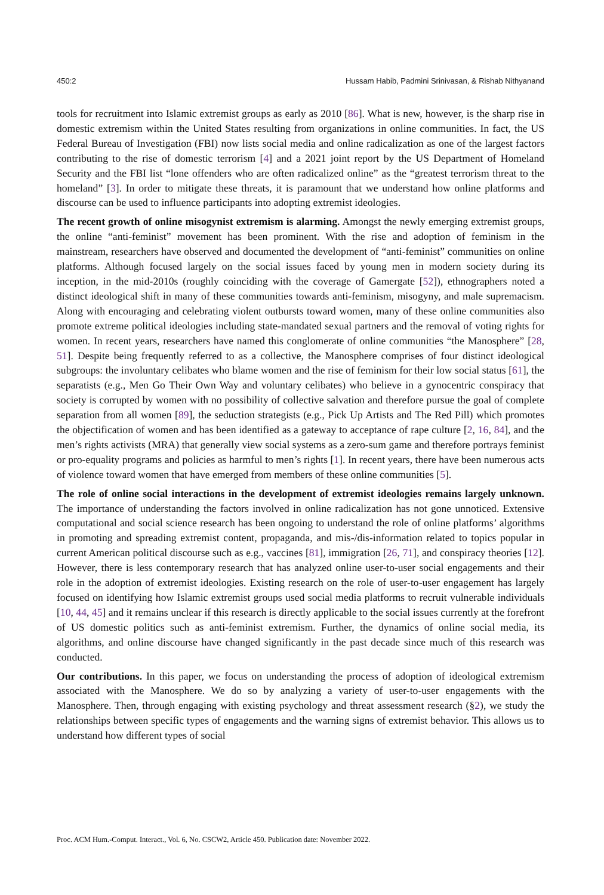450:2 Hussam Habib, Padmini Srinivasan, & Rishab Nithyanand
tools for recruitment into Islamic extremist groups as early as 2010 [86]. What is new, however, is the sharp rise in domestic extremism within the United States resulting from organizations in online communities. In fact, the US Federal Bureau of Investigation (FBI) now lists social media and online radicalization as one of the largest factors contributing to the rise of domestic terrorism [4] and a 2021 joint report by the US Department of Homeland Security and the FBI list “lone offenders who are often radicalized online” as the “greatest terrorism threat to the homeland” [3]. In order to mitigate these threats, it is paramount that we understand how online platforms and discourse can be used to influence participants into adopting extremist ideologies.
The recent growth of online misogynist extremism is alarming. Amongst the newly emerging extremist groups, the online “anti-feminist” movement has been prominent. With the rise and adoption of feminism in the mainstream, researchers have observed and documented the development of “anti-feminist” communities on online platforms. Although focused largely on the social issues faced by young men in modern society during its inception, in the mid-2010s (roughly coinciding with the coverage of Gamergate [52]), ethnographers noted a distinct ideological shift in many of these communities towards anti-feminism, misogyny, and male supremacism. Along with encouraging and celebrating violent outbursts toward women, many of these online communities also promote extreme political ideologies including state-mandated sexual partners and the removal of voting rights for women. In recent years, researchers have named this conglomerate of online communities “the Manosphere” [28, 51]. Despite being frequently referred to as a collective, the Manosphere comprises of four distinct ideological subgroups: the involuntary celibates who blame women and the rise of feminism for their low social status [61], the separatists (e.g., Men Go Their Own Way and voluntary celibates) who believe in a gynocentric conspiracy that society is corrupted by women with no possibility of collective salvation and therefore pursue the goal of complete separation from all women [89], the seduction strategists (e.g., Pick Up Artists and The Red Pill) which promotes the objectification of women and has been identified as a gateway to acceptance of rape culture [2, 16, 84], and the men’s rights activists (MRA) that generally view social systems as a zero-sum game and therefore portrays feminist or pro-equality programs and policies as harmful to men’s rights [1]. In recent years, there have been numerous acts of violence toward women that have emerged from members of these online communities [5].
The role of online social interactions in the development of extremist ideologies remains largely unknown. The importance of understanding the factors involved in online radicalization has not gone unnoticed. Extensive computational and social science research has been ongoing to understand the role of online platforms’ algorithms in promoting and spreading extremist content, propaganda, and mis-/dis-information related to topics popular in current American political discourse such as e.g., vaccines [81], immigration [26, 71], and conspiracy theories [12]. However, there is less contemporary research that has analyzed online user-to-user social engagements and their role in the adoption of extremist ideologies. Existing research on the role of user-to-user engagement has largely focused on identifying how Islamic extremist groups used social media platforms to recruit vulnerable individuals [10, 44, 45] and it remains unclear if this research is directly applicable to the social issues currently at the forefront of US domestic politics such as anti-feminist extremism. Further, the dynamics of online social media, its algorithms, and online discourse have changed significantly in the past decade since much of this research was conducted.
Our contributions. In this paper, we focus on understanding the process of adoption of ideological extremism associated with the Manosphere. We do so by analyzing a variety of user-to-user engagements with the Manosphere. Then, through engaging with existing psychology and threat assessment research (§2), we study the relationships between specific types of engagements and the warning signs of extremist behavior. This allows us to understand how different types of social
Proc. ACM Hum.-Comput. Interact., Vol. 6, No. CSCW2, Article 450. Publication date: November 2022.